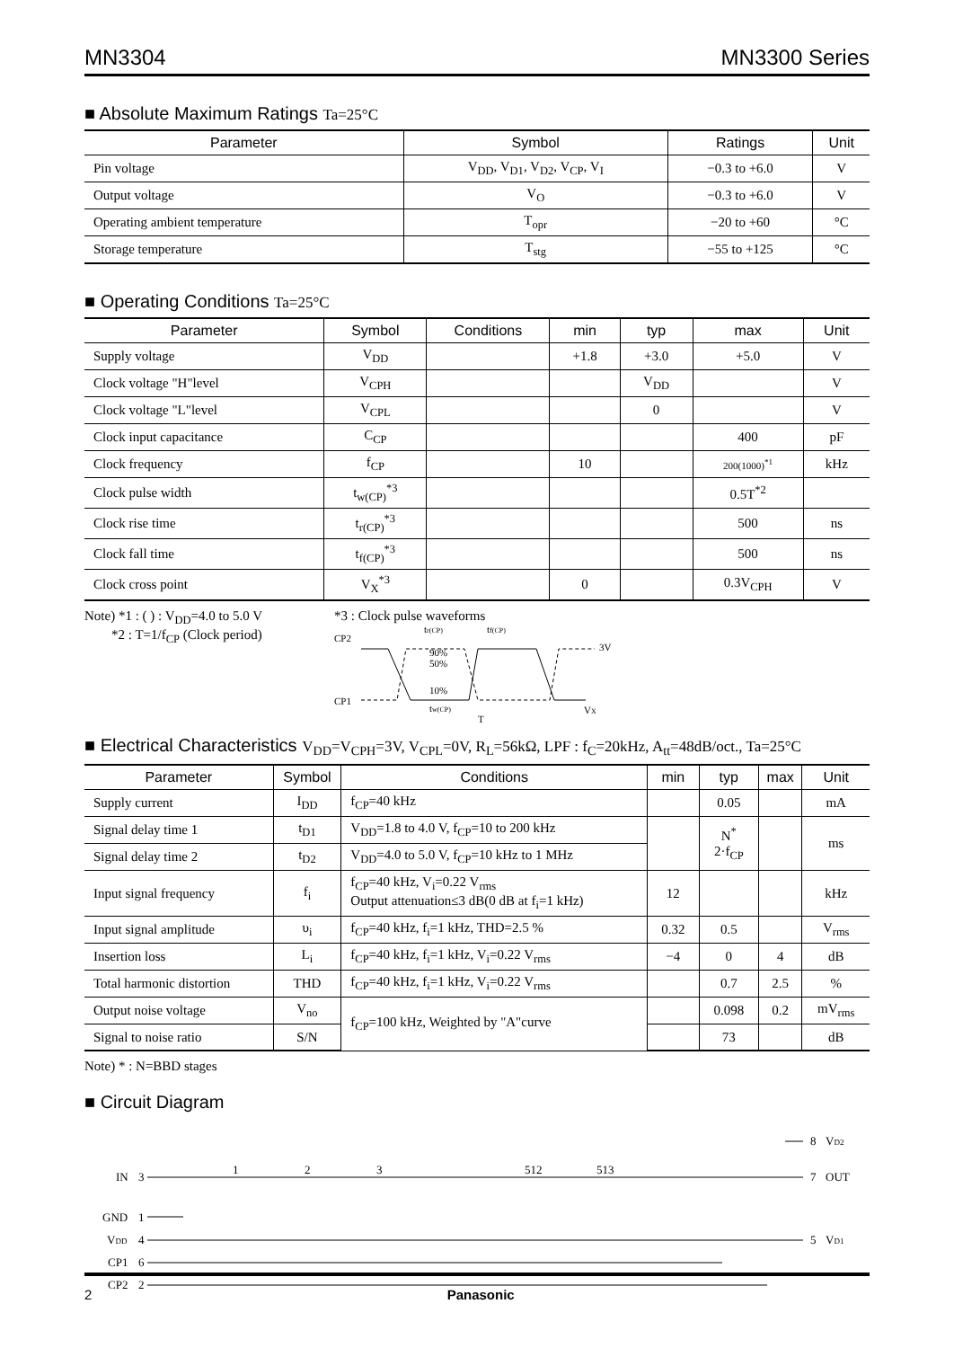MN3304 MN3300 Series
■ Absolute Maximum Ratings Ta=25°C
| Parameter | Symbol | Ratings | Unit |
| --- | --- | --- | --- |
| Pin voltage | V<sub>DD</sub>, V<sub>D1</sub>, V<sub>D2</sub>, V<sub>CP</sub>, V<sub>I</sub> | −0.3 to +6.0 | V |
| Output voltage | V<sub>O</sub> | −0.3 to +6.0 | V |
| Operating ambient temperature | T<sub>opr</sub> | −20 to +60 | °C |
| Storage temperature | T<sub>stg</sub> | −55 to +125 | °C |
■ Operating Conditions Ta=25°C
| Parameter | Symbol | Conditions | min | typ | max | Unit |
| --- | --- | --- | --- | --- | --- | --- |
| Supply voltage | V<sub>DD</sub> | | +1.8 | +3.0 | +5.0 | V |
| Clock voltage "H"level | V<sub>CPH</sub> | | | V<sub>DD</sub> | | V |
| Clock voltage "L"level | V<sub>CPL</sub> | | | 0 | | V |
| Clock input capacitance | C<sub>CP</sub> | | | | 400 | pF |
| Clock frequency | f<sub>CP</sub> | | 10 | | 200(1000)<sup>*1</sup> | kHz |
| Clock pulse width | t<sub>w(CP)</sub><sup>*3</sup> | | | | 0.5T<sup>*2</sup> | |
| Clock rise time | t<sub>r(CP)</sub><sup>*3</sup> | | | | 500 | ns |
| Clock fall time | t<sub>f(CP)</sub><sup>*3</sup> | | | | 500 | ns |
| Clock cross point | V<sub>X</sub><sup>*3</sup> | | 0 | | 0.3V<sub>CPH</sub> | V |
Note) *1 : ( ) : V<sub>DD</sub>=4.0 to 5.0 V
*2 : T=1/f<sub>CP</sub> (Clock period)
*3 : Clock pulse waveforms
CP2
CP1
tr(CP)
tf(CP)
90%
50%
10%
tw(CP)
T
3V
VX
■ Electrical Characteristics V<sub>DD</sub>=V<sub>CPH</sub>=3V, V<sub>CPL</sub>=0V, R<sub>L</sub>=56kΩ, LPF : f<sub>C</sub>=20kHz, A<sub>tt</sub>=48dB/oct., Ta=25°C
| Parameter | Symbol | Conditions | min | typ | max | Unit |
| --- | --- | --- | --- | --- | --- | --- |
| Supply current | I<sub>DD</sub> | f<sub>CP</sub>=40 kHz | | 0.05 | | mA |
| Signal delay time 1 | t<sub>D1</sub> | V<sub>DD</sub>=1.8 to 4.0 V, f<sub>CP</sub>=10 to 200 kHz | | N<sup>*</sup> 2·f<sub>CP</sub> | | ms |
| Signal delay time 2 | t<sub>D2</sub> | V<sub>DD</sub>=4.0 to 5.0 V, f<sub>CP</sub>=10 kHz to 1 MHz | | | | |
| Input signal frequency | f<sub>i</sub> | f<sub>CP</sub>=40 kHz, V<sub>i</sub>=0.22 V<sub>rms</sub> Output attenuation≤3 dB(0 dB at f<sub>i</sub>=1 kHz) | 12 | | | kHz |
| Input signal amplitude | υ<sub>i</sub> | f<sub>CP</sub>=40 kHz, f<sub>i</sub>=1 kHz, THD=2.5 % | 0.32 | 0.5 | | V<sub>rms</sub> |
| Insertion loss | L<sub>i</sub> | f<sub>CP</sub>=40 kHz, f<sub>i</sub>=1 kHz, V<sub>i</sub>=0.22 V<sub>rms</sub> | −4 | 0 | 4 | dB |
| Total harmonic distortion | THD | f<sub>CP</sub>=40 kHz, f<sub>i</sub>=1 kHz, V<sub>i</sub>=0.22 V<sub>rms</sub> | | 0.7 | 2.5 | % |
| Output noise voltage | V<sub>no</sub> | f<sub>CP</sub>=100 kHz, Weighted by "A"curve | | 0.098 | 0.2 | mV<sub>rms</sub> |
| Signal to noise ratio | S/N | | | 73 | | dB |
Note) * : N=BBD stages
■ Circuit Diagram
IN
3
GND
1
VDD
4
CP1
6
CP2
2
1
2
3
512
513
8
VD2
7
OUT
5
VD1
2 Panasonic